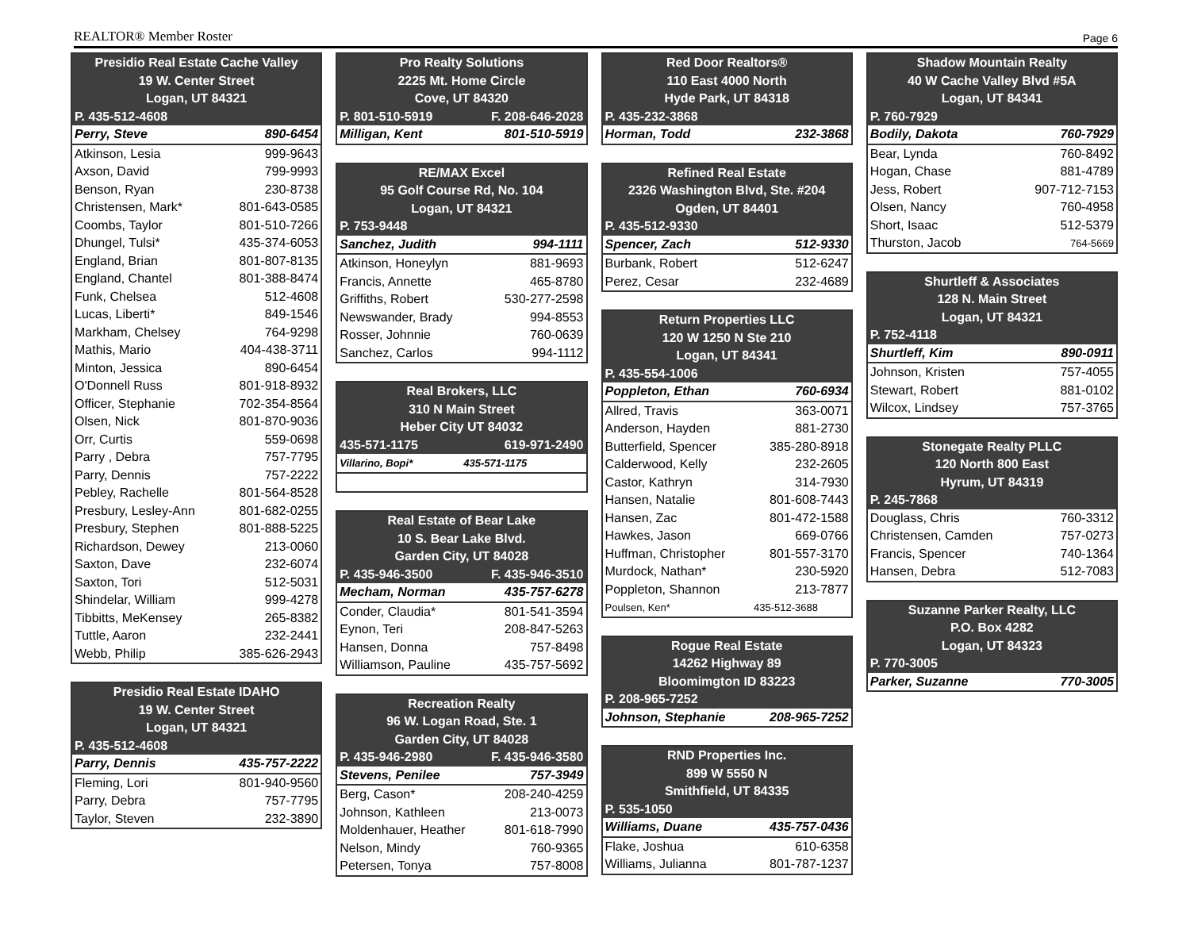REALTOR® Member Roster Page 6
| Presidio Real Estate Cache Valley | |
| 19 W. Center Street | |
| Logan, UT 84321 | |
| P. 435-512-4608 | |
| Perry, Steve | 890-6454 |
| Atkinson, Lesia | 999-9643 |
| Axson, David | 799-9993 |
| Benson, Ryan | 230-8738 |
| Christensen, Mark* | 801-643-0585 |
| Coombs, Taylor | 801-510-7266 |
| Dhungel, Tulsi* | 435-374-6053 |
| England, Brian | 801-807-8135 |
| England, Chantel | 801-388-8474 |
| Funk, Chelsea | 512-4608 |
| Lucas, Liberti* | 849-1546 |
| Markham, Chelsey | 764-9298 |
| Mathis, Mario | 404-438-3711 |
| Minton, Jessica | 890-6454 |
| O'Donnell Russ | 801-918-8932 |
| Officer, Stephanie | 702-354-8564 |
| Olsen, Nick | 801-870-9036 |
| Orr, Curtis | 559-0698 |
| Parry , Debra | 757-7795 |
| Parry, Dennis | 757-2222 |
| Pebley, Rachelle | 801-564-8528 |
| Presbury, Lesley-Ann | 801-682-0255 |
| Presbury, Stephen | 801-888-5225 |
| Richardson, Dewey | 213-0060 |
| Saxton, Dave | 232-6074 |
| Saxton, Tori | 512-5031 |
| Shindelar, William | 999-4278 |
| Tibbitts, MeKensey | 265-8382 |
| Tuttle, Aaron | 232-2441 |
| Webb, Philip | 385-626-2943 |
| Presidio Real Estate IDAHO | |
| 19 W. Center Street | |
| Logan, UT 84321 | |
| P. 435-512-4608 | |
| Parry, Dennis | 435-757-2222 |
| Fleming, Lori | 801-940-9560 |
| Parry, Debra | 757-7795 |
| Taylor, Steven | 232-3890 |
| Pro Realty Solutions | |
| 2225 Mt. Home Circle | |
| Cove, UT 84320 | |
| P. 801-510-5919 | F. 208-646-2028 |
| Milligan, Kent | 801-510-5919 |
| RE/MAX Excel | |
| 95 Golf Course Rd, No. 104 | |
| Logan, UT 84321 | |
| P. 753-9448 | |
| Sanchez, Judith | 994-1111 |
| Atkinson, Honeylyn | 881-9693 |
| Francis, Annette | 465-8780 |
| Griffiths, Robert | 530-277-2598 |
| Newswander, Brady | 994-8553 |
| Rosser, Johnnie | 760-0639 |
| Sanchez, Carlos | 994-1112 |
| Real Brokers, LLC | |
| 310 N Main Street | |
| Heber City UT 84032 | |
| 435-571-1175 | 619-971-2490 |
| Villarino, Bopi* | 435-571-1175 |
| Real Estate of Bear Lake | |
| 10 S. Bear Lake Blvd. | |
| Garden City, UT 84028 | |
| P. 435-946-3500 | F. 435-946-3510 |
| Mecham, Norman | 435-757-6278 |
| Conder, Claudia* | 801-541-3594 |
| Eynon, Teri | 208-847-5263 |
| Hansen, Donna | 757-8498 |
| Williamson, Pauline | 435-757-5692 |
| Recreation Realty | |
| 96 W. Logan Road, Ste. 1 | |
| Garden City, UT 84028 | |
| P. 435-946-2980 | F. 435-946-3580 |
| Stevens, Penilee | 757-3949 |
| Berg, Cason* | 208-240-4259 |
| Johnson, Kathleen | 213-0073 |
| Moldenhauer, Heather | 801-618-7990 |
| Nelson, Mindy | 760-9365 |
| Petersen, Tonya | 757-8008 |
| Red Door Realtors® | |
| 110 East 4000 North | |
| Hyde Park, UT 84318 | |
| P. 435-232-3868 | |
| Horman, Todd | 232-3868 |
| Refined Real Estate | |
| 2326 Washington Blvd, Ste. #204 | |
| Ogden, UT 84401 | |
| P. 435-512-9330 | |
| Spencer, Zach | 512-9330 |
| Burbank, Robert | 512-6247 |
| Perez, Cesar | 232-4689 |
| Return Properties LLC | |
| 120 W 1250 N Ste 210 | |
| Logan, UT 84341 | |
| P. 435-554-1006 | |
| Poppleton, Ethan | 760-6934 |
| Allred, Travis | 363-0071 |
| Anderson, Hayden | 881-2730 |
| Butterfield, Spencer | 385-280-8918 |
| Calderwood, Kelly | 232-2605 |
| Castor, Kathryn | 314-7930 |
| Hansen, Natalie | 801-608-7443 |
| Hansen, Zac | 801-472-1588 |
| Hawkes, Jason | 669-0766 |
| Huffman, Christopher | 801-557-3170 |
| Murdock, Nathan* | 230-5920 |
| Poppleton, Shannon | 213-7877 |
| Poulsen, Ken* | 435-512-3688 |
| Rogue Real Estate | |
| 14262 Highway 89 | |
| Bloomimgton ID 83223 | |
| P. 208-965-7252 | |
| Johnson, Stephanie | 208-965-7252 |
| RND Properties Inc. | |
| 899 W 5550 N | |
| Smithfield, UT 84335 | |
| P. 535-1050 | |
| Williams, Duane | 435-757-0436 |
| Flake, Joshua | 610-6358 |
| Williams, Julianna | 801-787-1237 |
| Shadow Mountain Realty | |
| 40 W Cache Valley Blvd #5A | |
| Logan, UT 84341 | |
| P. 760-7929 | |
| Bodily, Dakota | 760-7929 |
| Bear, Lynda | 760-8492 |
| Hogan, Chase | 881-4789 |
| Jess, Robert | 907-712-7153 |
| Olsen, Nancy | 760-4958 |
| Short, Isaac | 512-5379 |
| Thurston, Jacob | 764-5669 |
| Shurtleff & Associates | |
| 128 N. Main Street | |
| Logan, UT 84321 | |
| P. 752-4118 | |
| Shurtleff, Kim | 890-0911 |
| Johnson, Kristen | 757-4055 |
| Stewart, Robert | 881-0102 |
| Wilcox, Lindsey | 757-3765 |
| Stonegate Realty PLLC | |
| 120 North 800 East | |
| Hyrum, UT 84319 | |
| P. 245-7868 | |
| Douglass, Chris | 760-3312 |
| Christensen, Camden | 757-0273 |
| Francis, Spencer | 740-1364 |
| Hansen, Debra | 512-7083 |
| Suzanne Parker Realty, LLC | |
| P.O. Box 4282 | |
| Logan, UT 84323 | |
| P. 770-3005 | |
| Parker, Suzanne | 770-3005 |